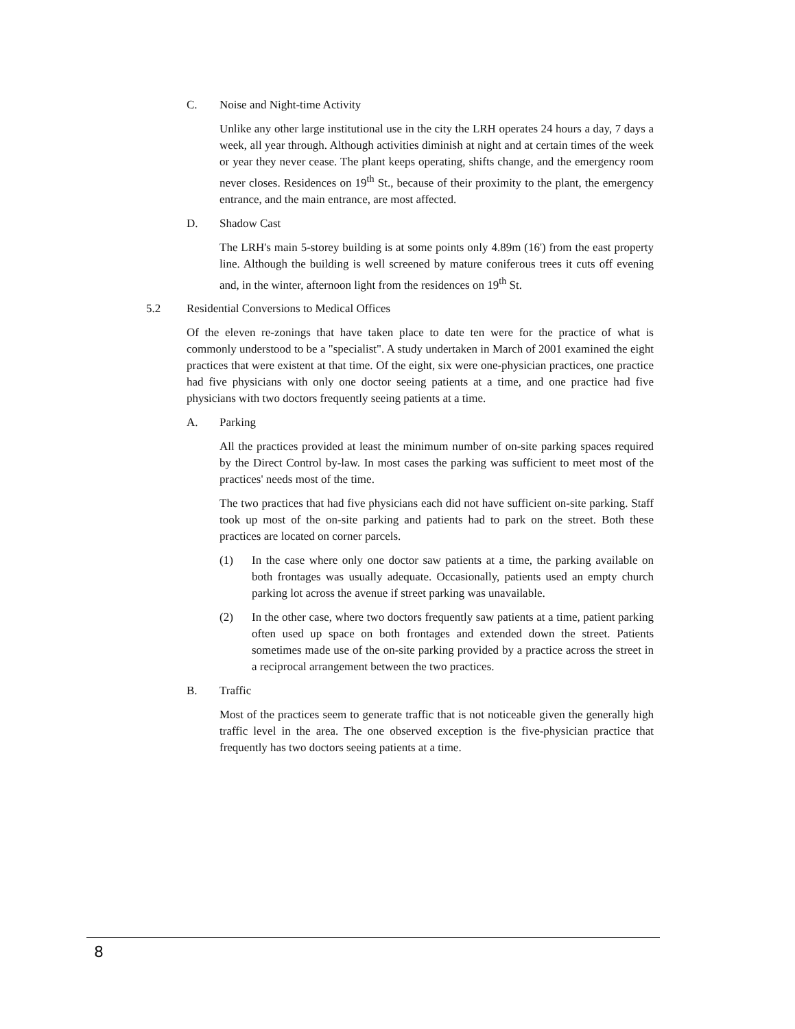C. Noise and Night-time Activity
Unlike any other large institutional use in the city the LRH operates 24 hours a day, 7 days a week, all year through. Although activities diminish at night and at certain times of the week or year they never cease. The plant keeps operating, shifts change, and the emergency room never closes. Residences on 19<sup>th</sup> St., because of their proximity to the plant, the emergency entrance, and the main entrance, are most affected.
D. Shadow Cast
The LRH's main 5-storey building is at some points only 4.89m (16') from the east property line. Although the building is well screened by mature coniferous trees it cuts off evening and, in the winter, afternoon light from the residences on 19<sup>th</sup> St.
5.2 Residential Conversions to Medical Offices
Of the eleven re-zonings that have taken place to date ten were for the practice of what is commonly understood to be a "specialist". A study undertaken in March of 2001 examined the eight practices that were existent at that time. Of the eight, six were one-physician practices, one practice had five physicians with only one doctor seeing patients at a time, and one practice had five physicians with two doctors frequently seeing patients at a time.
A. Parking
All the practices provided at least the minimum number of on-site parking spaces required by the Direct Control by-law. In most cases the parking was sufficient to meet most of the practices' needs most of the time.
The two practices that had five physicians each did not have sufficient on-site parking. Staff took up most of the on-site parking and patients had to park on the street. Both these practices are located on corner parcels.
(1) In the case where only one doctor saw patients at a time, the parking available on both frontages was usually adequate. Occasionally, patients used an empty church parking lot across the avenue if street parking was unavailable.
(2) In the other case, where two doctors frequently saw patients at a time, patient parking often used up space on both frontages and extended down the street. Patients sometimes made use of the on-site parking provided by a practice across the street in a reciprocal arrangement between the two practices.
B. Traffic
Most of the practices seem to generate traffic that is not noticeable given the generally high traffic level in the area. The one observed exception is the five-physician practice that frequently has two doctors seeing patients at a time.
8